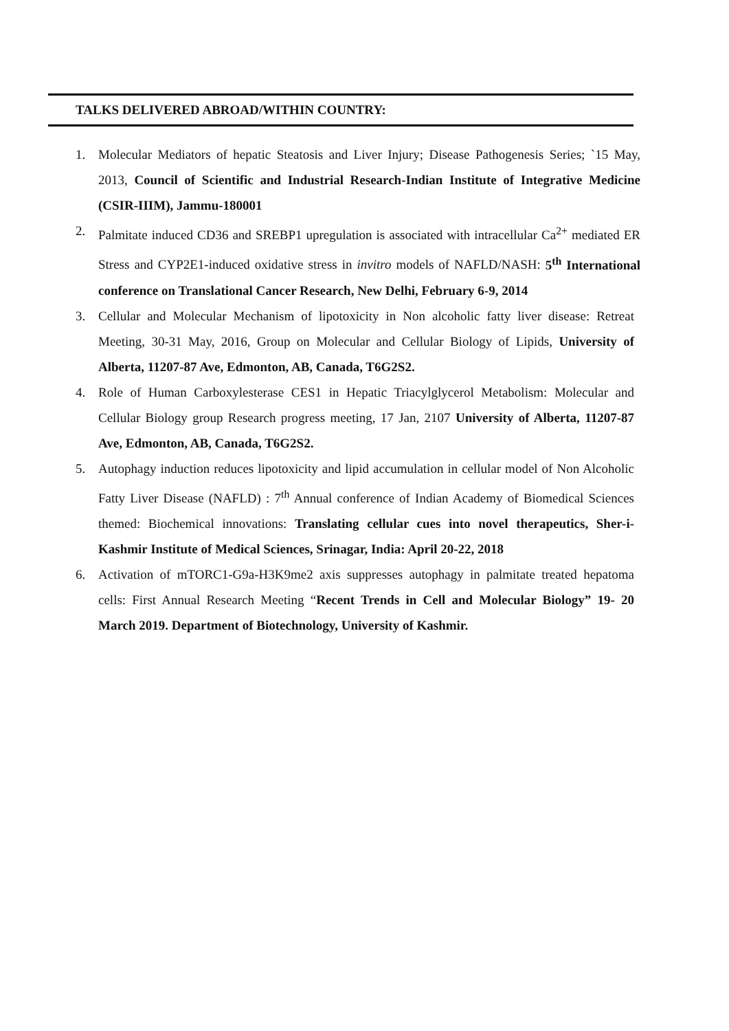TALKS DELIVERED ABROAD/WITHIN COUNTRY:
1. Molecular Mediators of hepatic Steatosis and Liver Injury; Disease Pathogenesis Series; `15 May, 2013, Council of Scientific and Industrial Research-Indian Institute of Integrative Medicine (CSIR-IIIM), Jammu-180001
2. Palmitate induced CD36 and SREBP1 upregulation is associated with intracellular Ca<sup>2+</sup> mediated ER Stress and CYP2E1-induced oxidative stress in invitro models of NAFLD/NASH: 5<sup>th</sup> International conference on Translational Cancer Research, New Delhi, February 6-9, 2014
3. Cellular and Molecular Mechanism of lipotoxicity in Non alcoholic fatty liver disease: Retreat Meeting, 30-31 May, 2016, Group on Molecular and Cellular Biology of Lipids, University of Alberta, 11207-87 Ave, Edmonton, AB, Canada, T6G2S2.
4. Role of Human Carboxylesterase CES1 in Hepatic Triacylglycerol Metabolism: Molecular and Cellular Biology group Research progress meeting, 17 Jan, 2107 University of Alberta, 11207-87 Ave, Edmonton, AB, Canada, T6G2S2.
5. Autophagy induction reduces lipotoxicity and lipid accumulation in cellular model of Non Alcoholic Fatty Liver Disease (NAFLD) : 7<sup>th</sup> Annual conference of Indian Academy of Biomedical Sciences themed: Biochemical innovations: Translating cellular cues into novel therapeutics, Sher-i-Kashmir Institute of Medical Sciences, Srinagar, India: April 20-22, 2018
6. Activation of mTORC1-G9a-H3K9me2 axis suppresses autophagy in palmitate treated hepatoma cells: First Annual Research Meeting “Recent Trends in Cell and Molecular Biology” 19- 20 March 2019. Department of Biotechnology, University of Kashmir.